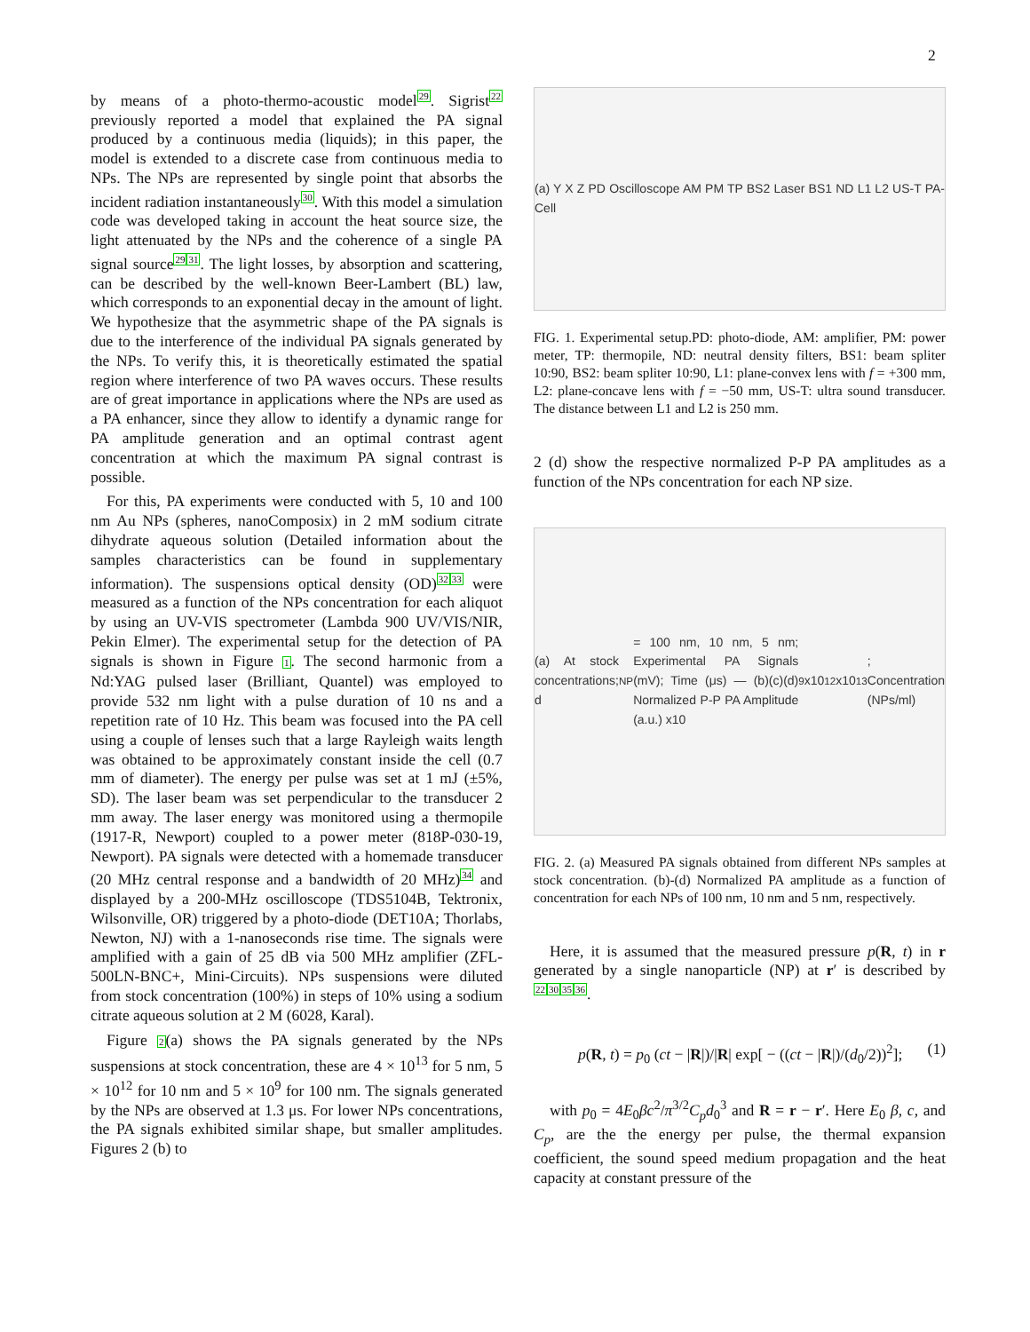2
by means of a photo-thermo-acoustic model<sup>29</sup>. Sigrist<sup>22</sup> previously reported a model that explained the PA signal produced by a continuous media (liquids); in this paper, the model is extended to a discrete case from continuous media to NPs. The NPs are represented by single point that absorbs the incident radiation instantaneously<sup>30</sup>. With this model a simulation code was developed taking in account the heat source size, the light attenuated by the NPs and the coherence of a single PA signal source<sup>29</sup><sup>31</sup>. The light losses, by absorption and scattering, can be described by the well-known Beer-Lambert (BL) law, which corresponds to an exponential decay in the amount of light. We hypothesize that the asymmetric shape of the PA signals is due to the interference of the individual PA signals generated by the NPs. To verify this, it is theoretically estimated the spatial region where interference of two PA waves occurs. These results are of great importance in applications where the NPs are used as a PA enhancer, since they allow to identify a dynamic range for PA amplitude generation and an optimal contrast agent concentration at which the maximum PA signal contrast is possible.
For this, PA experiments were conducted with 5, 10 and 100 nm Au NPs (spheres, nanoComposix) in 2 mM sodium citrate dihydrate aqueous solution (Detailed information about the samples characteristics can be found in supplementary information). The suspensions optical density (OD)<sup>32</sup><sup>33</sup> were measured as a function of the NPs concentration for each aliquot by using an UV-VIS spectrometer (Lambda 900 UV/VIS/NIR, Pekin Elmer). The experimental setup for the detection of PA signals is shown in Figure 1. The second harmonic from a Nd:YAG pulsed laser (Brilliant, Quantel) was employed to provide 532 nm light with a pulse duration of 10 ns and a repetition rate of 10 Hz. This beam was focused into the PA cell using a couple of lenses such that a large Rayleigh waits length was obtained to be approximately constant inside the cell (0.7 mm of diameter). The energy per pulse was set at 1 mJ (±5%, SD). The laser beam was set perpendicular to the transducer 2 mm away. The laser energy was monitored using a thermopile (1917-R, Newport) coupled to a power meter (818P-030-19, Newport). PA signals were detected with a homemade transducer (20 MHz central response and a bandwidth of 20 MHz)<sup>34</sup> and displayed by a 200-MHz oscilloscope (TDS5104B, Tektronix, Wilsonville, OR) triggered by a photo-diode (DET10A; Thorlabs, Newton, NJ) with a 1-nanoseconds rise time. The signals were amplified with a gain of 25 dB via 500 MHz amplifier (ZFL-500LN-BNC+, Mini-Circuits). NPs suspensions were diluted from stock concentration (100%) in steps of 10% using a sodium citrate aqueous solution at 2 M (6028, Karal).
Figure 2(a) shows the PA signals generated by the NPs suspensions at stock concentration, these are 4 × 10<sup>13</sup> for 5 nm, 5 × 10<sup>12</sup> for 10 nm and 5 × 10<sup>9</sup> for 100 nm. The signals generated by the NPs are observed at 1.3 μs. For lower NPs concentrations, the PA signals exhibited similar shape, but smaller amplitudes. Figures 2 (b) to
(a) Y X Z PD Oscilloscope AM PM TP BS2 Laser BS1 ND L1 L2 US-T PA-Cell
FIG. 1. Experimental setup.PD: photo-diode, AM: amplifier, PM: power meter, TP: thermopile, ND: neutral density filters, BS1: beam spliter 10:90, BS2: beam spliter 10:90, L1: plane-convex lens with f = +300 mm, L2: plane-concave lens with f = −50 mm, US-T: ultra sound transducer. The distance between L1 and L2 is 250 mm.
2 (d) show the respective normalized P-P PA amplitudes as a function of the NPs concentration for each NP size.
(a) At stock concentrations; d<sub>NP</sub>= 100 nm, 10 nm, 5 nm; Experimental PA Signals (mV); Time (μs) — (b)(c)(d) Normalized P-P PA Amplitude (a.u.) x10<sup>9</sup> x10<sup>12</sup> x10<sup>13</sup>; Concentration (NPs/ml)
FIG. 2. (a) Measured PA signals obtained from different NPs samples at stock concentration. (b)-(d) Normalized PA amplitude as a function of concentration for each NPs of 100 nm, 10 nm and 5 nm, respectively.
Here, it is assumed that the measured pressure p(R, t) in r generated by a single nanoparticle (NP) at r′ is described by <sup>22</sup><sup>30</sup><sup>35</sup><sup>36</sup>.
p(R, t) = p<sub>0</sub> (ct − |R|)/|R| exp[ − ((ct − |R|)/(d<sub>0</sub>/2))<sup>2</sup>]; (1)
with p<sub>0</sub> = 4E<sub>0</sub>βc<sup>2</sup>/π<sup>3/2</sup>C<sub>p</sub>d<sub>0</sub><sup>3</sup> and R = r − r′. Here E<sub>0</sub> β, c, and C<sub>p</sub>, are the the energy per pulse, the thermal expansion coefficient, the sound speed medium propagation and the heat capacity at constant pressure of the